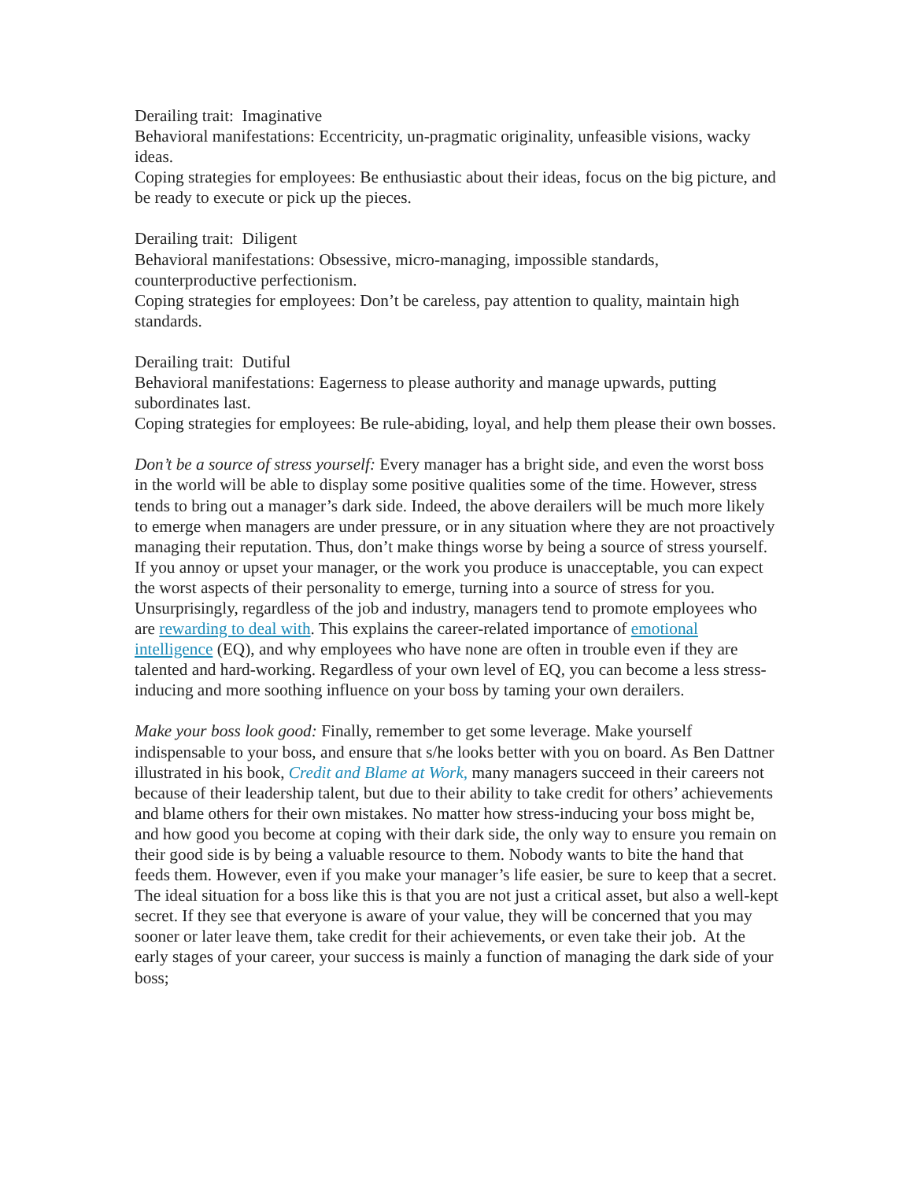Derailing trait: Imaginative
Behavioral manifestations: Eccentricity, un-pragmatic originality, unfeasible visions, wacky ideas.
Coping strategies for employees: Be enthusiastic about their ideas, focus on the big picture, and be ready to execute or pick up the pieces.
Derailing trait: Diligent
Behavioral manifestations: Obsessive, micro-managing, impossible standards, counterproductive perfectionism.
Coping strategies for employees: Don’t be careless, pay attention to quality, maintain high standards.
Derailing trait: Dutiful
Behavioral manifestations: Eagerness to please authority and manage upwards, putting subordinates last.
Coping strategies for employees: Be rule-abiding, loyal, and help them please their own bosses.
Don’t be a source of stress yourself: Every manager has a bright side, and even the worst boss in the world will be able to display some positive qualities some of the time. However, stress tends to bring out a manager’s dark side. Indeed, the above derailers will be much more likely to emerge when managers are under pressure, or in any situation where they are not proactively managing their reputation. Thus, don’t make things worse by being a source of stress yourself. If you annoy or upset your manager, or the work you produce is unacceptable, you can expect the worst aspects of their personality to emerge, turning into a source of stress for you. Unsurprisingly, regardless of the job and industry, managers tend to promote employees who are rewarding to deal with. This explains the career-related importance of emotional intelligence (EQ), and why employees who have none are often in trouble even if they are talented and hard-working. Regardless of your own level of EQ, you can become a less stress-inducing and more soothing influence on your boss by taming your own derailers.
Make your boss look good: Finally, remember to get some leverage. Make yourself indispensable to your boss, and ensure that s/he looks better with you on board. As Ben Dattner illustrated in his book, Credit and Blame at Work, many managers succeed in their careers not because of their leadership talent, but due to their ability to take credit for others’ achievements and blame others for their own mistakes. No matter how stress-inducing your boss might be, and how good you become at coping with their dark side, the only way to ensure you remain on their good side is by being a valuable resource to them. Nobody wants to bite the hand that feeds them. However, even if you make your manager’s life easier, be sure to keep that a secret. The ideal situation for a boss like this is that you are not just a critical asset, but also a well-kept secret. If they see that everyone is aware of your value, they will be concerned that you may sooner or later leave them, take credit for their achievements, or even take their job. At the early stages of your career, your success is mainly a function of managing the dark side of your boss;